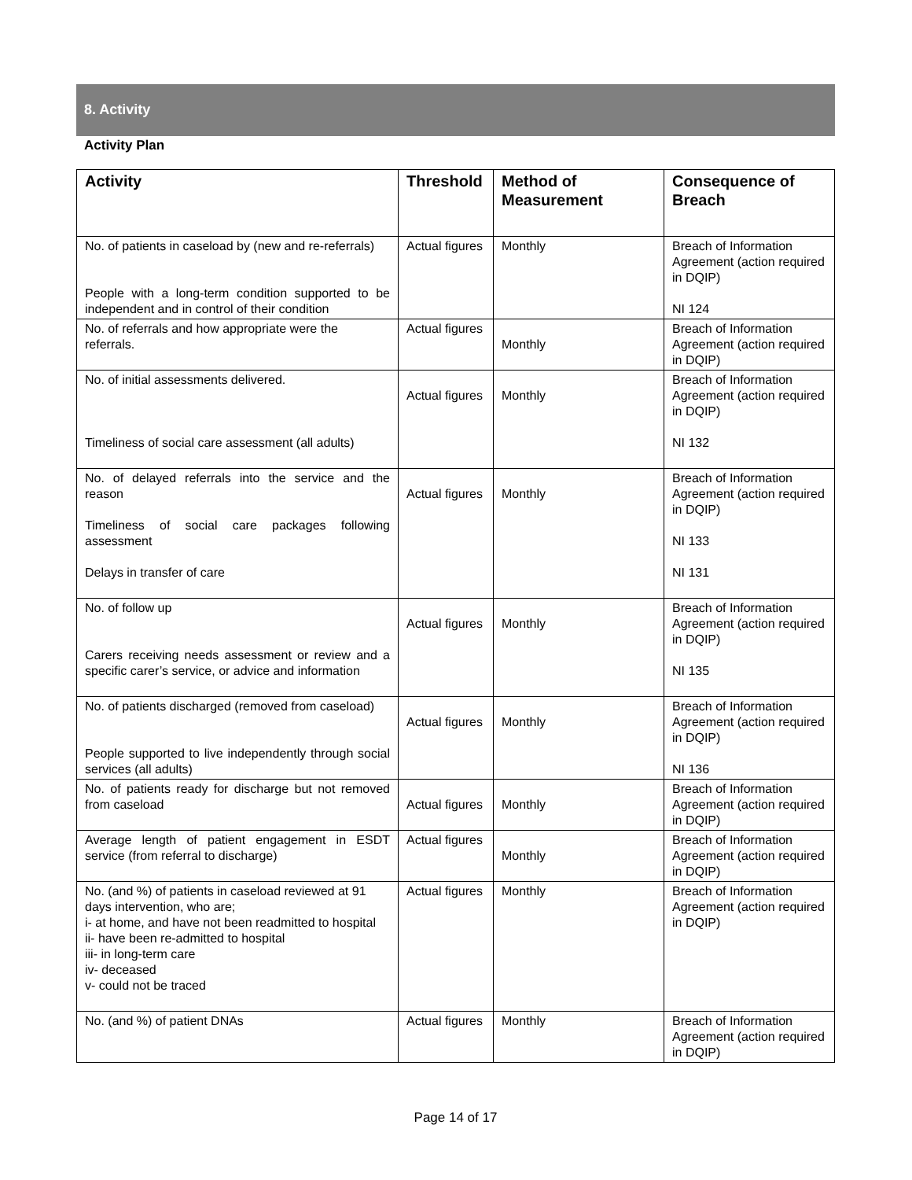8. Activity
Activity Plan
| Activity | Threshold | Method of Measurement | Consequence of Breach |
| --- | --- | --- | --- |
| No. of patients in caseload by (new and re-referrals) People with a long-term condition supported to be independent and in control of their condition | Actual figures | Monthly | Breach of Information Agreement (action required in DQIP) NI 124 |
| No. of referrals and how appropriate were the referrals. | Actual figures | Monthly | Breach of Information Agreement (action required in DQIP) |
| No. of initial assessments delivered. Timeliness of social care assessment (all adults) | Actual figures | Monthly | Breach of Information Agreement (action required in DQIP) NI 132 |
| No. of delayed referrals into the service and the reason Timeliness of social care packages following assessment Delays in transfer of care | Actual figures | Monthly | Breach of Information Agreement (action required in DQIP) NI 133 NI 131 |
| No. of follow up Carers receiving needs assessment or review and a specific carer’s service, or advice and information | Actual figures | Monthly | Breach of Information Agreement (action required in DQIP) NI 135 |
| No. of patients discharged (removed from caseload) People supported to live independently through social services (all adults) | Actual figures | Monthly | Breach of Information Agreement (action required in DQIP) NI 136 |
| No. of patients ready for discharge but not removed from caseload | Actual figures | Monthly | Breach of Information Agreement (action required in DQIP) |
| Average length of patient engagement in ESDT service (from referral to discharge) | Actual figures | Monthly | Breach of Information Agreement (action required in DQIP) |
| No. (and %) of patients in caseload reviewed at 91 days intervention, who are; i- at home, and have not been readmitted to hospital ii- have been re-admitted to hospital iii- in long-term care iv- deceased v- could not be traced | Actual figures | Monthly | Breach of Information Agreement (action required in DQIP) |
| No. (and %) of patient DNAs | Actual figures | Monthly | Breach of Information Agreement (action required in DQIP) |
Page 14 of 17